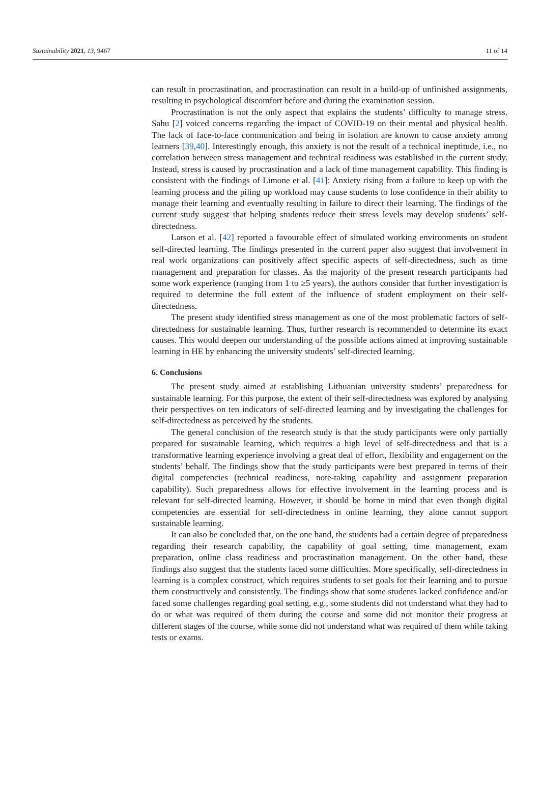Sustainability 2021, 13, 9467 11 of 14
can result in procrastination, and procrastination can result in a build-up of unfinished assignments, resulting in psychological discomfort before and during the examination session.
Procrastination is not the only aspect that explains the students’ difficulty to manage stress. Sahu [2] voiced concerns regarding the impact of COVID-19 on their mental and physical health. The lack of face-to-face communication and being in isolation are known to cause anxiety among learners [39,40]. Interestingly enough, this anxiety is not the result of a technical ineptitude, i.e., no correlation between stress management and technical readiness was established in the current study. Instead, stress is caused by procrastination and a lack of time management capability. This finding is consistent with the findings of Limone et al. [41]: Anxiety rising from a failure to keep up with the learning process and the piling up workload may cause students to lose confidence in their ability to manage their learning and eventually resulting in failure to direct their learning. The findings of the current study suggest that helping students reduce their stress levels may develop students’ self-directedness.
Larson et al. [42] reported a favourable effect of simulated working environments on student self-directed learning. The findings presented in the current paper also suggest that involvement in real work organizations can positively affect specific aspects of self-directedness, such as time management and preparation for classes. As the majority of the present research participants had some work experience (ranging from 1 to ≥5 years), the authors consider that further investigation is required to determine the full extent of the influence of student employment on their self-directedness.
The present study identified stress management as one of the most problematic factors of self-directedness for sustainable learning. Thus, further research is recommended to determine its exact causes. This would deepen our understanding of the possible actions aimed at improving sustainable learning in HE by enhancing the university students’ self-directed learning.
6. Conclusions
The present study aimed at establishing Lithuanian university students’ preparedness for sustainable learning. For this purpose, the extent of their self-directedness was explored by analysing their perspectives on ten indicators of self-directed learning and by investigating the challenges for self-directedness as perceived by the students.
The general conclusion of the research study is that the study participants were only partially prepared for sustainable learning, which requires a high level of self-directedness and that is a transformative learning experience involving a great deal of effort, flexibility and engagement on the students’ behalf. The findings show that the study participants were best prepared in terms of their digital competencies (technical readiness, note-taking capability and assignment preparation capability). Such preparedness allows for effective involvement in the learning process and is relevant for self-directed learning. However, it should be borne in mind that even though digital competencies are essential for self-directedness in online learning, they alone cannot support sustainable learning.
It can also be concluded that, on the one hand, the students had a certain degree of preparedness regarding their research capability, the capability of goal setting, time management, exam preparation, online class readiness and procrastination management. On the other hand, these findings also suggest that the students faced some difficulties. More specifically, self-directedness in learning is a complex construct, which requires students to set goals for their learning and to pursue them constructively and consistently. The findings show that some students lacked confidence and/or faced some challenges regarding goal setting, e.g., some students did not understand what they had to do or what was required of them during the course and some did not monitor their progress at different stages of the course, while some did not understand what was required of them while taking tests or exams.